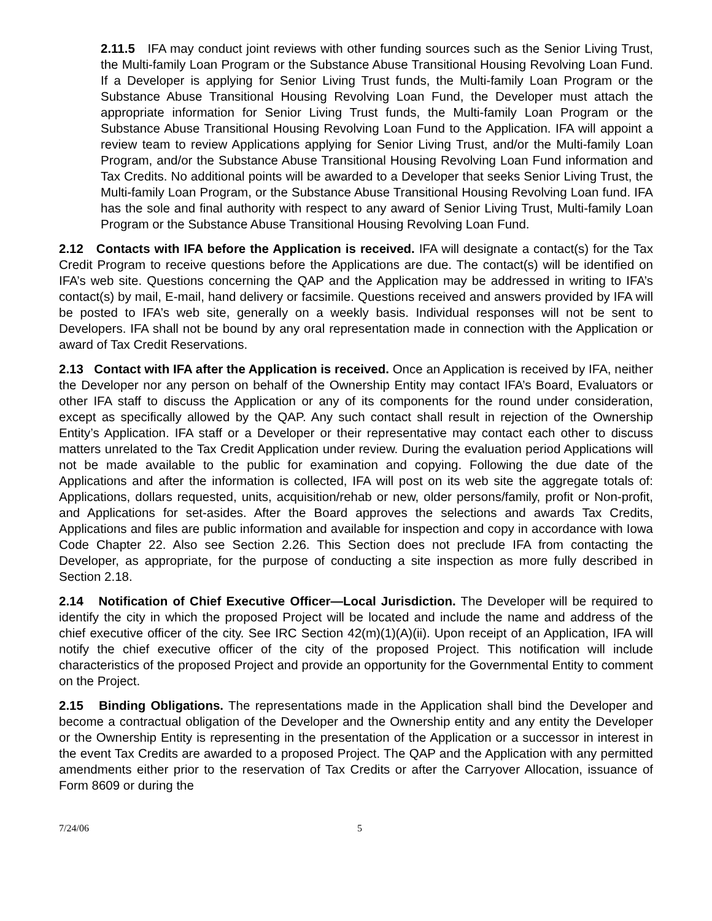2.11.5 IFA may conduct joint reviews with other funding sources such as the Senior Living Trust, the Multi-family Loan Program or the Substance Abuse Transitional Housing Revolving Loan Fund. If a Developer is applying for Senior Living Trust funds, the Multi-family Loan Program or the Substance Abuse Transitional Housing Revolving Loan Fund, the Developer must attach the appropriate information for Senior Living Trust funds, the Multi-family Loan Program or the Substance Abuse Transitional Housing Revolving Loan Fund to the Application. IFA will appoint a review team to review Applications applying for Senior Living Trust, and/or the Multi-family Loan Program, and/or the Substance Abuse Transitional Housing Revolving Loan Fund information and Tax Credits. No additional points will be awarded to a Developer that seeks Senior Living Trust, the Multi-family Loan Program, or the Substance Abuse Transitional Housing Revolving Loan fund. IFA has the sole and final authority with respect to any award of Senior Living Trust, Multi-family Loan Program or the Substance Abuse Transitional Housing Revolving Loan Fund.
2.12 Contacts with IFA before the Application is received. IFA will designate a contact(s) for the Tax Credit Program to receive questions before the Applications are due. The contact(s) will be identified on IFA’s web site. Questions concerning the QAP and the Application may be addressed in writing to IFA’s contact(s) by mail, E-mail, hand delivery or facsimile. Questions received and answers provided by IFA will be posted to IFA’s web site, generally on a weekly basis. Individual responses will not be sent to Developers. IFA shall not be bound by any oral representation made in connection with the Application or award of Tax Credit Reservations.
2.13 Contact with IFA after the Application is received. Once an Application is received by IFA, neither the Developer nor any person on behalf of the Ownership Entity may contact IFA’s Board, Evaluators or other IFA staff to discuss the Application or any of its components for the round under consideration, except as specifically allowed by the QAP. Any such contact shall result in rejection of the Ownership Entity’s Application. IFA staff or a Developer or their representative may contact each other to discuss matters unrelated to the Tax Credit Application under review. During the evaluation period Applications will not be made available to the public for examination and copying. Following the due date of the Applications and after the information is collected, IFA will post on its web site the aggregate totals of: Applications, dollars requested, units, acquisition/rehab or new, older persons/family, profit or Non-profit, and Applications for set-asides. After the Board approves the selections and awards Tax Credits, Applications and files are public information and available for inspection and copy in accordance with Iowa Code Chapter 22. Also see Section 2.26. This Section does not preclude IFA from contacting the Developer, as appropriate, for the purpose of conducting a site inspection as more fully described in Section 2.18.
2.14 Notification of Chief Executive Officer—Local Jurisdiction. The Developer will be required to identify the city in which the proposed Project will be located and include the name and address of the chief executive officer of the city. See IRC Section 42(m)(1)(A)(ii). Upon receipt of an Application, IFA will notify the chief executive officer of the city of the proposed Project. This notification will include characteristics of the proposed Project and provide an opportunity for the Governmental Entity to comment on the Project.
2.15 Binding Obligations. The representations made in the Application shall bind the Developer and become a contractual obligation of the Developer and the Ownership entity and any entity the Developer or the Ownership Entity is representing in the presentation of the Application or a successor in interest in the event Tax Credits are awarded to a proposed Project. The QAP and the Application with any permitted amendments either prior to the reservation of Tax Credits or after the Carryover Allocation, issuance of Form 8609 or during the
7/24/06 5